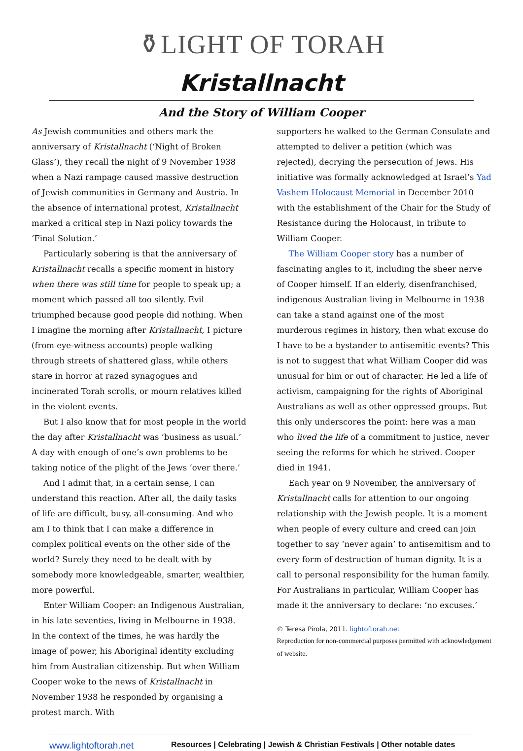⚱LIGHT OF TORAH
Kristallnacht
And the Story of William Cooper
As Jewish communities and others mark the anniversary of Kristallnacht (‘Night of Broken Glass’), they recall the night of 9 November 1938 when a Nazi rampage caused massive destruction of Jewish communities in Germany and Austria. In the absence of international protest, Kristallnacht marked a critical step in Nazi policy towards the ‘Final Solution.’
Particularly sobering is that the anniversary of Kristallnacht recalls a specific moment in history when there was still time for people to speak up; a moment which passed all too silently. Evil triumphed because good people did nothing. When I imagine the morning after Kristallnacht, I picture (from eye-witness accounts) people walking through streets of shattered glass, while others stare in horror at razed synagogues and incinerated Torah scrolls, or mourn relatives killed in the violent events.
But I also know that for most people in the world the day after Kristallnacht was ‘business as usual.’ A day with enough of one’s own problems to be taking notice of the plight of the Jews ‘over there.’
And I admit that, in a certain sense, I can understand this reaction. After all, the daily tasks of life are difficult, busy, all-consuming. And who am I to think that I can make a difference in complex political events on the other side of the world? Surely they need to be dealt with by somebody more knowledgeable, smarter, wealthier, more powerful.
Enter William Cooper: an Indigenous Australian, in his late seventies, living in Melbourne in 1938. In the context of the times, he was hardly the image of power, his Aboriginal identity excluding him from Australian citizenship. But when William Cooper woke to the news of Kristallnacht in November 1938 he responded by organising a protest march. With
supporters he walked to the German Consulate and attempted to deliver a petition (which was rejected), decrying the persecution of Jews. His initiative was formally acknowledged at Israel’s Yad Vashem Holocaust Memorial in December 2010 with the establishment of the Chair for the Study of Resistance during the Holocaust, in tribute to William Cooper.
The William Cooper story has a number of fascinating angles to it, including the sheer nerve of Cooper himself. If an elderly, disenfranchised, indigenous Australian living in Melbourne in 1938 can take a stand against one of the most murderous regimes in history, then what excuse do I have to be a bystander to antisemitic events? This is not to suggest that what William Cooper did was unusual for him or out of character. He led a life of activism, campaigning for the rights of Aboriginal Australians as well as other oppressed groups. But this only underscores the point: here was a man who lived the life of a commitment to justice, never seeing the reforms for which he strived. Cooper died in 1941.
Each year on 9 November, the anniversary of Kristallnacht calls for attention to our ongoing relationship with the Jewish people. It is a moment when people of every culture and creed can join together to say ‘never again’ to antisemitism and to every form of destruction of human dignity. It is a call to personal responsibility for the human family. For Australians in particular, William Cooper has made it the anniversary to declare: ‘no excuses.’
© Teresa Pirola, 2011. lightoftorah.net
Reproduction for non-commercial purposes permitted with acknowledgement of website.
www.lightoftorah.net Resources | Celebrating | Jewish & Christian Festivals | Other notable dates